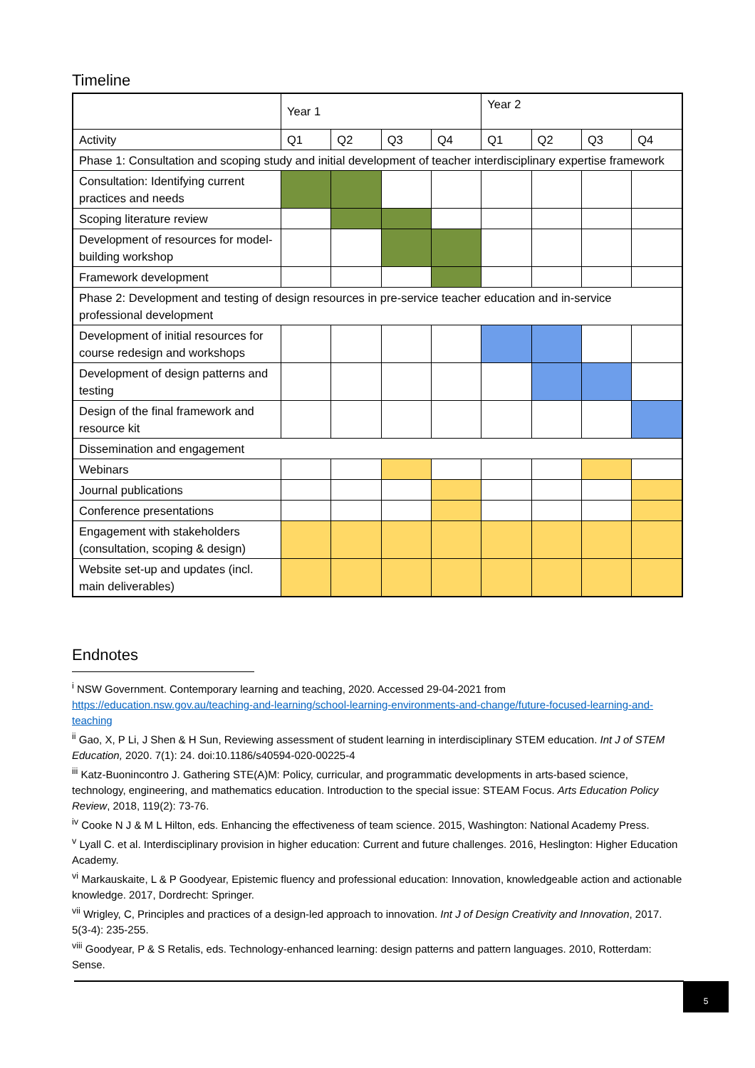Timeline
| | Year 1 | | | | Year 2 | | | |
| --- | --- | --- | --- | --- | --- | --- | --- | --- |
| Activity | Q1 | Q2 | Q3 | Q4 | Q1 | Q2 | Q3 | Q4 |
| Phase 1: Consultation and scoping study and initial development of teacher interdisciplinary expertise framework | | | | | | | | |
| Consultation: Identifying current practices and needs | | | | | | | | |
| Scoping literature review | | | | | | | | |
| Development of resources for model-building workshop | | | | | | | | |
| Framework development | | | | | | | | |
| Phase 2: Development and testing of design resources in pre-service teacher education and in-service professional development | | | | | | | | |
| Development of initial resources for course redesign and workshops | | | | | | | | |
| Development of design patterns and testing | | | | | | | | |
| Design of the final framework and resource kit | | | | | | | | |
| Dissemination and engagement | | | | | | | | |
| Webinars | | | | | | | | |
| Journal publications | | | | | | | | |
| Conference presentations | | | | | | | | |
| Engagement with stakeholders (consultation, scoping & design) | | | | | | | | |
| Website set-up and updates (incl. main deliverables) | | | | | | | | |
Endnotes
<sup>i</sup> NSW Government. Contemporary learning and teaching, 2020. Accessed 29-04-2021 from https://education.nsw.gov.au/teaching-and-learning/school-learning-environments-and-change/future-focused-learning-and-teaching
<sup>ii</sup> Gao, X, P Li, J Shen & H Sun, Reviewing assessment of student learning in interdisciplinary STEM education. Int J of STEM Education, 2020. 7(1): 24. doi:10.1186/s40594-020-00225-4
<sup>iii</sup> Katz-Buonincontro J. Gathering STE(A)M: Policy, curricular, and programmatic developments in arts-based science, technology, engineering, and mathematics education. Introduction to the special issue: STEAM Focus. Arts Education Policy Review, 2018, 119(2): 73-76.
<sup>iv</sup> Cooke N J & M L Hilton, eds. Enhancing the effectiveness of team science. 2015, Washington: National Academy Press.
<sup>v</sup> Lyall C. et al. Interdisciplinary provision in higher education: Current and future challenges. 2016, Heslington: Higher Education Academy.
<sup>vi</sup> Markauskaite, L & P Goodyear, Epistemic fluency and professional education: Innovation, knowledgeable action and actionable knowledge. 2017, Dordrecht: Springer.
<sup>vii</sup> Wrigley, C, Principles and practices of a design-led approach to innovation. Int J of Design Creativity and Innovation, 2017. 5(3-4): 235-255.
<sup>viii</sup> Goodyear, P & S Retalis, eds. Technology-enhanced learning: design patterns and pattern languages. 2010, Rotterdam: Sense.
5